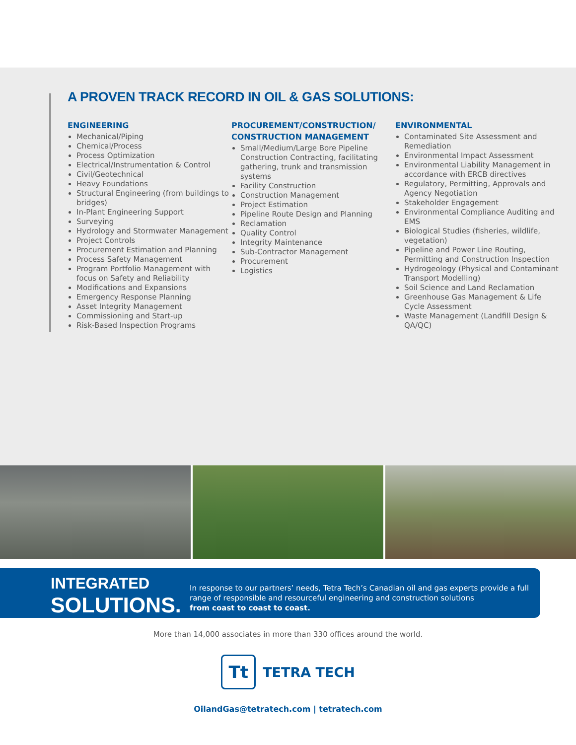A PROVEN TRACK RECORD IN OIL & GAS SOLUTIONS:
ENGINEERING
Mechanical/Piping
Chemical/Process
Process Optimization
Electrical/Instrumentation & Control
Civil/Geotechnical
Heavy Foundations
Structural Engineering (from buildings to bridges)
In-Plant Engineering Support
Surveying
Hydrology and Stormwater Management
Project Controls
Procurement Estimation and Planning
Process Safety Management
Program Portfolio Management with focus on Safety and Reliability
Modifications and Expansions
Emergency Response Planning
Asset Integrity Management
Commissioning and Start-up
Risk-Based Inspection Programs
PROCUREMENT/CONSTRUCTION/ CONSTRUCTION MANAGEMENT
Small/Medium/Large Bore Pipeline Construction Contracting, facilitating gathering, trunk and transmission systems
Facility Construction
Construction Management
Project Estimation
Pipeline Route Design and Planning
Reclamation
Quality Control
Integrity Maintenance
Sub-Contractor Management
Procurement
Logistics
ENVIRONMENTAL
Contaminated Site Assessment and Remediation
Environmental Impact Assessment
Environmental Liability Management in accordance with ERCB directives
Regulatory, Permitting, Approvals and Agency Negotiation
Stakeholder Engagement
Environmental Compliance Auditing and EMS
Biological Studies (fisheries, wildlife, vegetation)
Pipeline and Power Line Routing, Permitting and Construction Inspection
Hydrogeology (Physical and Contaminant Transport Modelling)
Soil Science and Land Reclamation
Greenhouse Gas Management & Life Cycle Assessment
Waste Management (Landfill Design & QA/QC)
INTEGRATED
SOLUTIONS.
In response to our partners’ needs, Tetra Tech’s Canadian oil and gas experts provide a full
range of responsible and resourceful engineering and construction solutions
from coast to coast to coast.
More than 14,000 associates in more than 330 offices around the world.
Tt
TETRA TECH
OilandGas@tetratech.com | tetratech.com